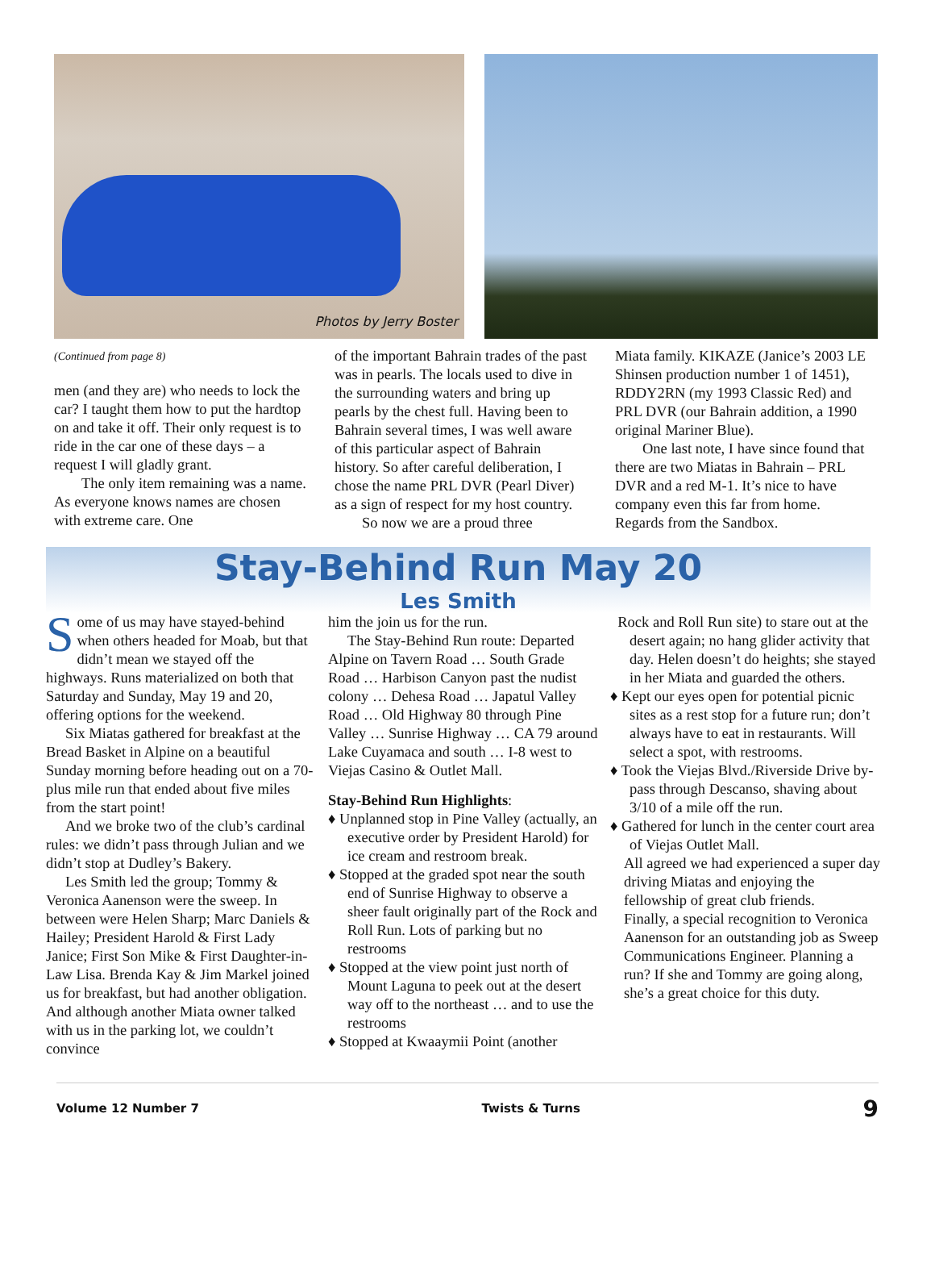Photos by Jerry Boster
(Continued from page 8)
men (and they are) who needs to lock the car? I taught them how to put the hardtop on and take it off. Their only request is to ride in the car one of these days – a request I will gladly grant.
The only item remaining was a name. As everyone knows names are chosen with extreme care. One
of the important Bahrain trades of the past was in pearls. The locals used to dive in the surrounding waters and bring up pearls by the chest full. Having been to Bahrain several times, I was well aware of this particular aspect of Bahrain history. So after careful deliberation, I chose the name PRL DVR (Pearl Diver) as a sign of respect for my host country.
So now we are a proud three
Miata family. KIKAZE (Janice’s 2003 LE Shinsen production number 1 of 1451), RDDY2RN (my 1993 Classic Red) and PRL DVR (our Bahrain addition, a 1990 original Mariner Blue).
One last note, I have since found that there are two Miatas in Bahrain – PRL DVR and a red M-1. It’s nice to have company even this far from home. Regards from the Sandbox.
Stay-Behind Run May 20
Les Smith
Some of us may have stayed-behind when others headed for Moab, but that didn’t mean we stayed off the highways. Runs materialized on both that Saturday and Sunday, May 19 and 20, offering options for the weekend.
Six Miatas gathered for breakfast at the Bread Basket in Alpine on a beautiful Sunday morning before heading out on a 70-plus mile run that ended about five miles from the start point!
And we broke two of the club’s cardinal rules: we didn’t pass through Julian and we didn’t stop at Dudley’s Bakery.
Les Smith led the group; Tommy & Veronica Aanenson were the sweep. In between were Helen Sharp; Marc Daniels & Hailey; President Harold & First Lady Janice; First Son Mike & First Daughter-in-Law Lisa. Brenda Kay & Jim Markel joined us for breakfast, but had another obligation. And although another Miata owner talked with us in the parking lot, we couldn’t convince
him the join us for the run.
The Stay-Behind Run route: Departed Alpine on Tavern Road … South Grade Road … Harbison Canyon past the nudist colony … Dehesa Road … Japatul Valley Road … Old Highway 80 through Pine Valley … Sunrise Highway … CA 79 around Lake Cuyamaca and south … I-8 west to Viejas Casino & Outlet Mall.
Stay-Behind Run Highlights:
♦ Unplanned stop in Pine Valley (actually, an executive order by President Harold) for ice cream and restroom break.
♦ Stopped at the graded spot near the south end of Sunrise Highway to observe a sheer fault originally part of the Rock and Roll Run. Lots of parking but no restrooms
♦ Stopped at the view point just north of Mount Laguna to peek out at the desert way off to the northeast … and to use the restrooms
♦ Stopped at Kwaaymii Point (another
Rock and Roll Run site) to stare out at the desert again; no hang glider activity that day. Helen doesn’t do heights; she stayed in her Miata and guarded the others.
♦ Kept our eyes open for potential picnic sites as a rest stop for a future run; don’t always have to eat in restaurants. Will select a spot, with restrooms.
♦ Took the Viejas Blvd./Riverside Drive by-pass through Descanso, shaving about 3/10 of a mile off the run.
♦ Gathered for lunch in the center court area of Viejas Outlet Mall.
All agreed we had experienced a super day driving Miatas and enjoying the fellowship of great club friends.
Finally, a special recognition to Veronica Aanenson for an outstanding job as Sweep Communications Engineer. Planning a run? If she and Tommy are going along, she’s a great choice for this duty.
Volume 12 Number 7 Twists & Turns 9